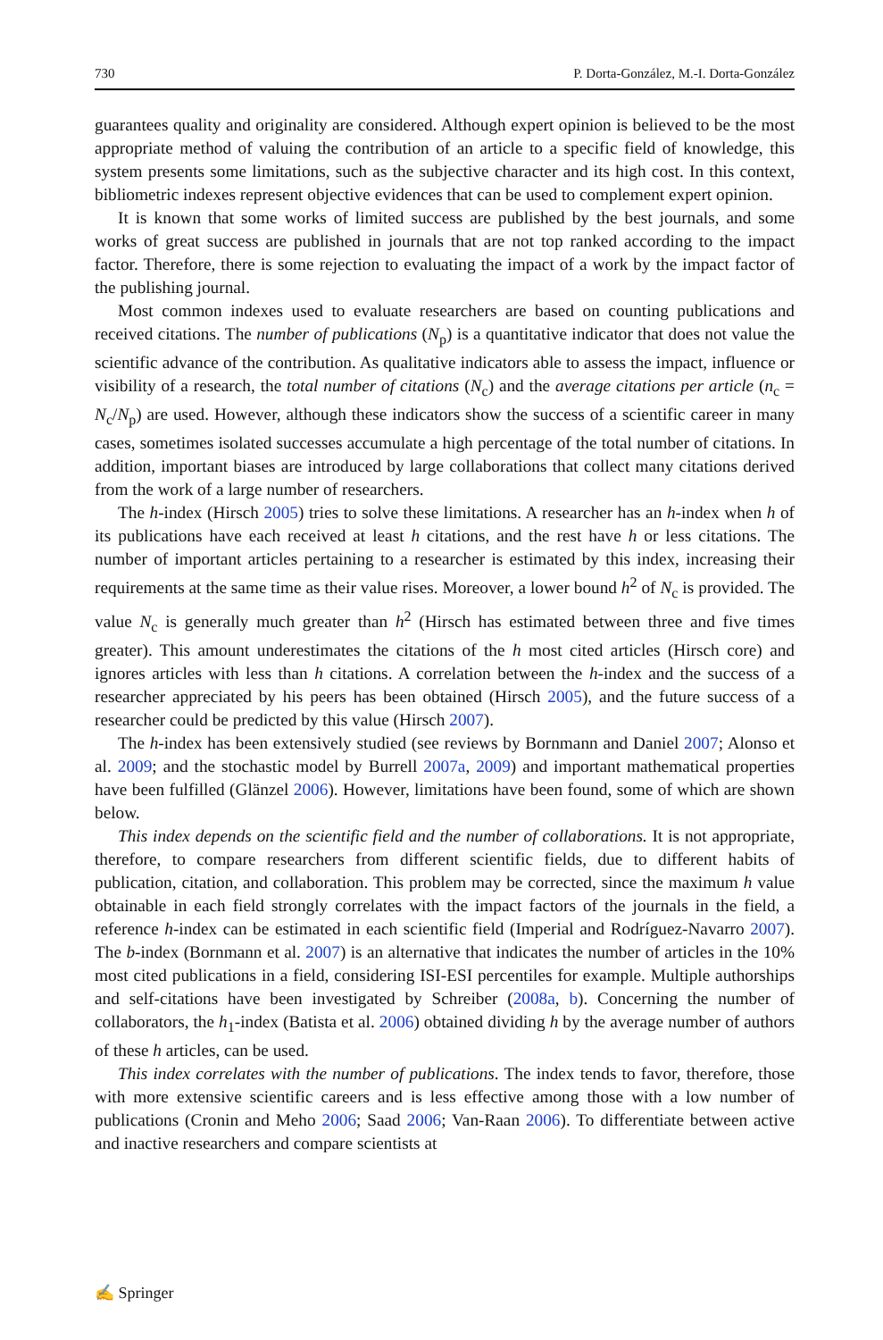730 P. Dorta-González, M.-I. Dorta-González
guarantees quality and originality are considered. Although expert opinion is believed to be the most appropriate method of valuing the contribution of an article to a specific field of knowledge, this system presents some limitations, such as the subjective character and its high cost. In this context, bibliometric indexes represent objective evidences that can be used to complement expert opinion.
It is known that some works of limited success are published by the best journals, and some works of great success are published in journals that are not top ranked according to the impact factor. Therefore, there is some rejection to evaluating the impact of a work by the impact factor of the publishing journal.
Most common indexes used to evaluate researchers are based on counting publications and received citations. The number of publications (N<sub>p</sub>) is a quantitative indicator that does not value the scientific advance of the contribution. As qualitative indicators able to assess the impact, influence or visibility of a research, the total number of citations (N<sub>c</sub>) and the average citations per article (n<sub>c</sub> = N<sub>c</sub>/N<sub>p</sub>) are used. However, although these indicators show the success of a scientific career in many cases, sometimes isolated successes accumulate a high percentage of the total number of citations. In addition, important biases are introduced by large collaborations that collect many citations derived from the work of a large number of researchers.
The h-index (Hirsch 2005) tries to solve these limitations. A researcher has an h-index when h of its publications have each received at least h citations, and the rest have h or less citations. The number of important articles pertaining to a researcher is estimated by this index, increasing their requirements at the same time as their value rises. Moreover, a lower bound h<sup>2</sup> of N<sub>c</sub> is provided. The value N<sub>c</sub> is generally much greater than h<sup>2</sup> (Hirsch has estimated between three and five times greater). This amount underestimates the citations of the h most cited articles (Hirsch core) and ignores articles with less than h citations. A correlation between the h-index and the success of a researcher appreciated by his peers has been obtained (Hirsch 2005), and the future success of a researcher could be predicted by this value (Hirsch 2007).
The h-index has been extensively studied (see reviews by Bornmann and Daniel 2007; Alonso et al. 2009; and the stochastic model by Burrell 2007a, 2009) and important mathematical properties have been fulfilled (Glänzel 2006). However, limitations have been found, some of which are shown below.
This index depends on the scientific field and the number of collaborations. It is not appropriate, therefore, to compare researchers from different scientific fields, due to different habits of publication, citation, and collaboration. This problem may be corrected, since the maximum h value obtainable in each field strongly correlates with the impact factors of the journals in the field, a reference h-index can be estimated in each scientific field (Imperial and Rodríguez-Navarro 2007). The b-index (Bornmann et al. 2007) is an alternative that indicates the number of articles in the 10% most cited publications in a field, considering ISI-ESI percentiles for example. Multiple authorships and self-citations have been investigated by Schreiber (2008a, b). Concerning the number of collaborators, the h<sub>1</sub>-index (Batista et al. 2006) obtained dividing h by the average number of authors of these h articles, can be used.
This index correlates with the number of publications. The index tends to favor, therefore, those with more extensive scientific careers and is less effective among those with a low number of publications (Cronin and Meho 2006; Saad 2006; Van-Raan 2006). To differentiate between active and inactive researchers and compare scientists at
✍ Springer